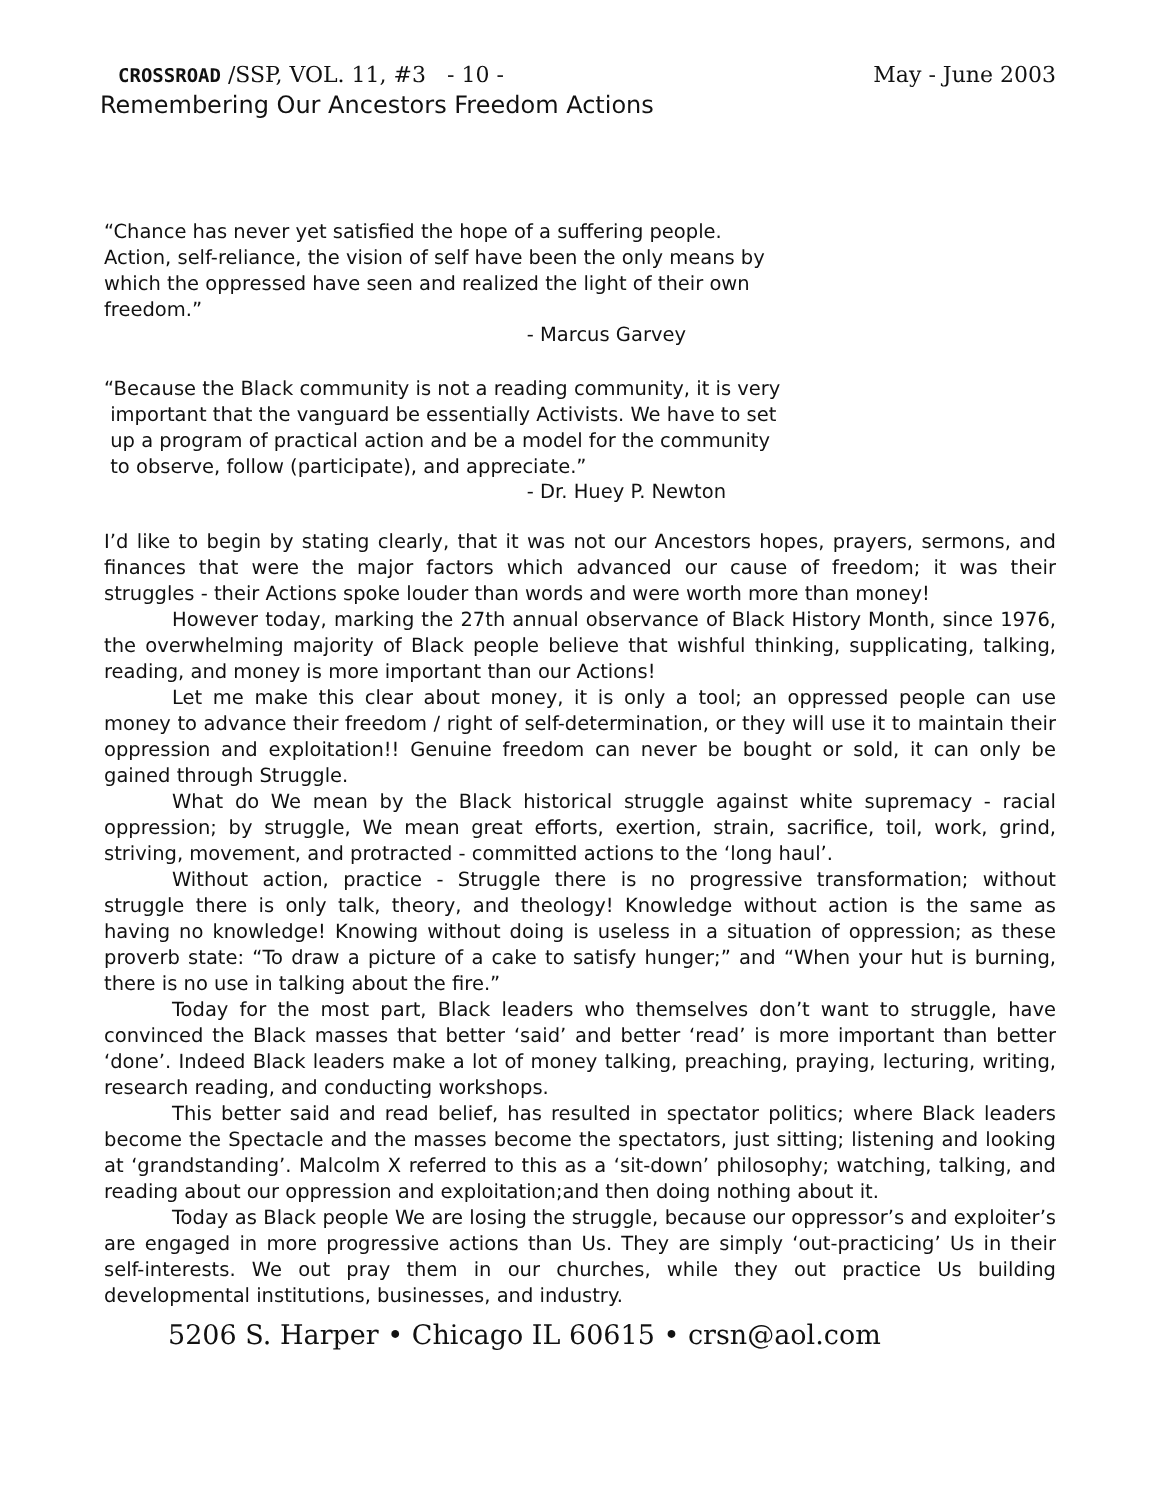CROSSROAD /SSP, VOL. 11, #3 - 10 - May - June 2003
Remembering Our Ancestors Freedom Actions
“Chance has never yet satisfied the hope of a suffering people.
Action, self-reliance, the vision of self have been the only means by
which the oppressed have seen and realized the light of their own
freedom.”
- Marcus Garvey
“Because the Black community is not a reading community, it is very
important that the vanguard be essentially Activists. We have to set
up a program of practical action and be a model for the community
to observe, follow (participate), and appreciate.”
- Dr. Huey P. Newton
I’d like to begin by stating clearly, that it was not our Ancestors hopes, prayers, sermons, and finances that were the major factors which advanced our cause of freedom; it was their struggles - their Actions spoke louder than words and were worth more than money!
However today, marking the 27th annual observance of Black History Month, since 1976, the overwhelming majority of Black people believe that wishful thinking, supplicating, talking, reading, and money is more important than our Actions!
Let me make this clear about money, it is only a tool; an oppressed people can use money to advance their freedom / right of self-determination, or they will use it to maintain their oppression and exploitation!! Genuine freedom can never be bought or sold, it can only be gained through Struggle.
What do We mean by the Black historical struggle against white supremacy - racial oppression; by struggle, We mean great efforts, exertion, strain, sacrifice, toil, work, grind, striving, movement, and protracted - committed actions to the ‘long haul’.
Without action, practice - Struggle there is no progressive transformation; without struggle there is only talk, theory, and theology! Knowledge without action is the same as having no knowledge! Knowing without doing is useless in a situation of oppression; as these proverb state: “To draw a picture of a cake to satisfy hunger;” and “When your hut is burning, there is no use in talking about the fire.”
Today for the most part, Black leaders who themselves don’t want to struggle, have convinced the Black masses that better ‘said’ and better ‘read’ is more important than better ‘done’. Indeed Black leaders make a lot of money talking, preaching, praying, lecturing, writing, research reading, and conducting workshops.
This better said and read belief, has resulted in spectator politics; where Black leaders become the Spectacle and the masses become the spectators, just sitting; listening and looking at ‘grandstanding’. Malcolm X referred to this as a ‘sit-down’ philosophy; watching, talking, and reading about our oppression and exploitation;and then doing nothing about it.
Today as Black people We are losing the struggle, because our oppressor’s and exploiter’s are engaged in more progressive actions than Us. They are simply ‘out-practicing’ Us in their self-interests. We out pray them in our churches, while they out practice Us building developmental institutions, businesses, and industry.
5206 S. Harper • Chicago IL 60615 • crsn@aol.com